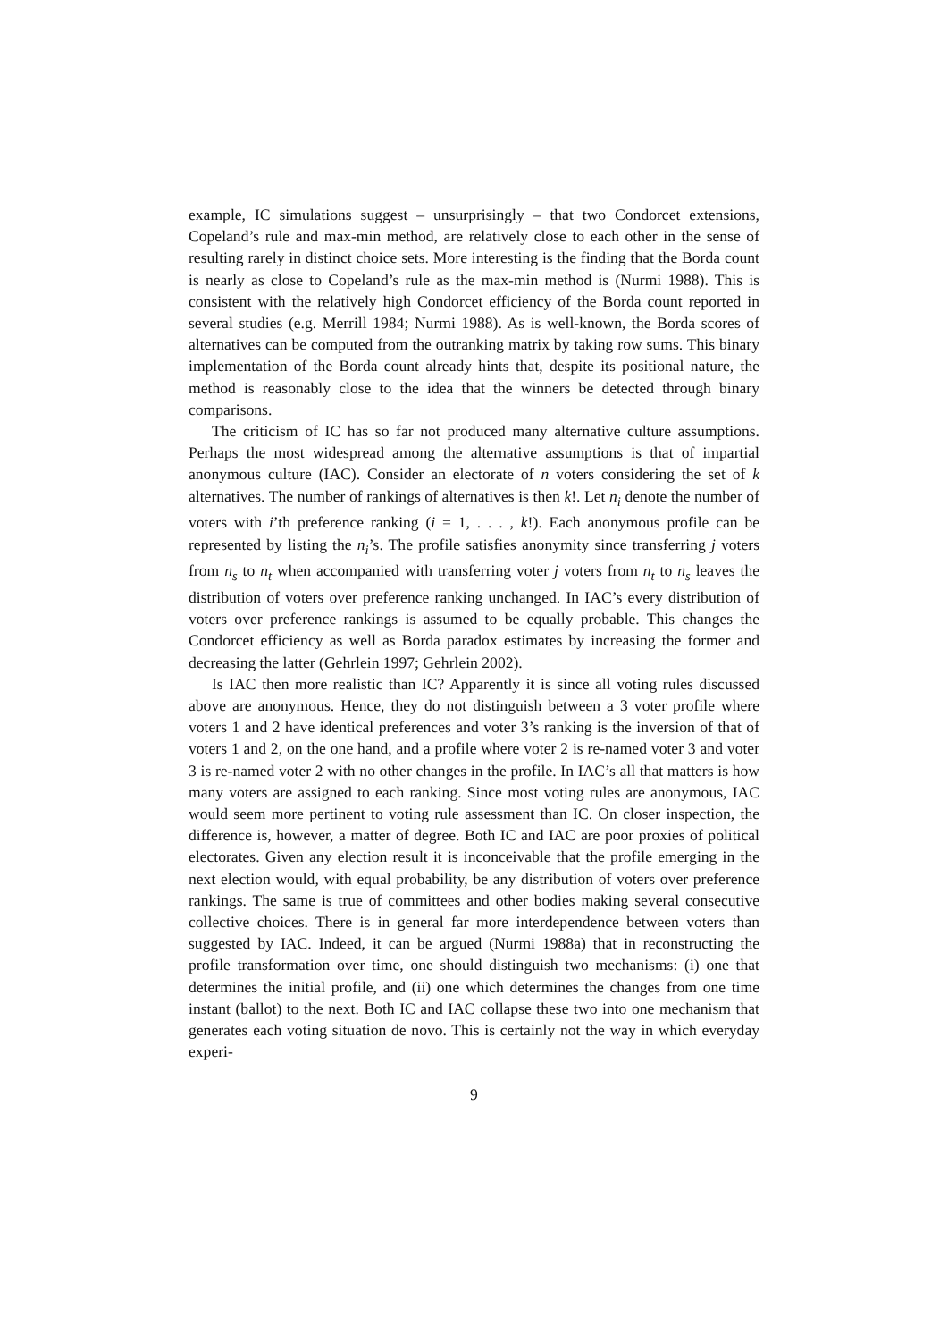example, IC simulations suggest – unsurprisingly – that two Condorcet extensions, Copeland’s rule and max-min method, are relatively close to each other in the sense of resulting rarely in distinct choice sets. More interesting is the finding that the Borda count is nearly as close to Copeland’s rule as the max-min method is (Nurmi 1988). This is consistent with the relatively high Condorcet efficiency of the Borda count reported in several studies (e.g. Merrill 1984; Nurmi 1988). As is well-known, the Borda scores of alternatives can be computed from the outranking matrix by taking row sums. This binary implementation of the Borda count already hints that, despite its positional nature, the method is reasonably close to the idea that the winners be detected through binary comparisons.
The criticism of IC has so far not produced many alternative culture assumptions. Perhaps the most widespread among the alternative assumptions is that of impartial anonymous culture (IAC). Consider an electorate of n voters considering the set of k alternatives. The number of rankings of alternatives is then k!. Let n<sub>i</sub> denote the number of voters with i’th preference ranking (i = 1, . . . , k!). Each anonymous profile can be represented by listing the n<sub>i</sub>’s. The profile satisfies anonymity since transferring j voters from n<sub>s</sub> to n<sub>t</sub> when accompanied with transferring voter j voters from n<sub>t</sub> to n<sub>s</sub> leaves the distribution of voters over preference ranking unchanged. In IAC’s every distribution of voters over preference rankings is assumed to be equally probable. This changes the Condorcet efficiency as well as Borda paradox estimates by increasing the former and decreasing the latter (Gehrlein 1997; Gehrlein 2002).
Is IAC then more realistic than IC? Apparently it is since all voting rules discussed above are anonymous. Hence, they do not distinguish between a 3 voter profile where voters 1 and 2 have identical preferences and voter 3’s ranking is the inversion of that of voters 1 and 2, on the one hand, and a profile where voter 2 is re-named voter 3 and voter 3 is re-named voter 2 with no other changes in the profile. In IAC’s all that matters is how many voters are assigned to each ranking. Since most voting rules are anonymous, IAC would seem more pertinent to voting rule assessment than IC. On closer inspection, the difference is, however, a matter of degree. Both IC and IAC are poor proxies of political electorates. Given any election result it is inconceivable that the profile emerging in the next election would, with equal probability, be any distribution of voters over preference rankings. The same is true of committees and other bodies making several consecutive collective choices. There is in general far more interdependence between voters than suggested by IAC. Indeed, it can be argued (Nurmi 1988a) that in reconstructing the profile transformation over time, one should distinguish two mechanisms: (i) one that determines the initial profile, and (ii) one which determines the changes from one time instant (ballot) to the next. Both IC and IAC collapse these two into one mechanism that generates each voting situation de novo. This is certainly not the way in which everyday experi-
9